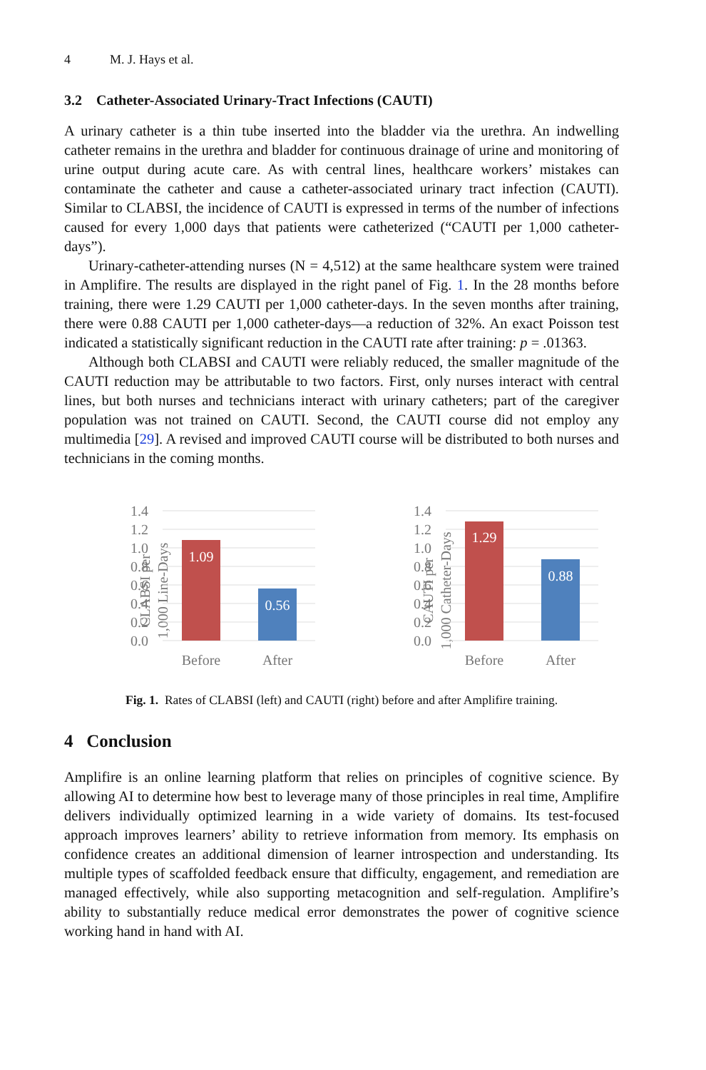4 M. J. Hays et al.
3.2 Catheter-Associated Urinary-Tract Infections (CAUTI)
A urinary catheter is a thin tube inserted into the bladder via the urethra. An indwelling catheter remains in the urethra and bladder for continuous drainage of urine and monitoring of urine output during acute care. As with central lines, healthcare workers’ mistakes can contaminate the catheter and cause a catheter-associated urinary tract infection (CAUTI). Similar to CLABSI, the incidence of CAUTI is expressed in terms of the number of infections caused for every 1,000 days that patients were catheterized (“CAUTI per 1,000 catheter-days”).
Urinary-catheter-attending nurses (N = 4,512) at the same healthcare system were trained in Amplifire. The results are displayed in the right panel of Fig. 1. In the 28 months before training, there were 1.29 CAUTI per 1,000 catheter-days. In the seven months after training, there were 0.88 CAUTI per 1,000 catheter-days—a reduction of 32%. An exact Poisson test indicated a statistically significant reduction in the CAUTI rate after training: p = .01363.
Although both CLABSI and CAUTI were reliably reduced, the smaller magnitude of the CAUTI reduction may be attributable to two factors. First, only nurses interact with central lines, but both nurses and technicians interact with urinary catheters; part of the caregiver population was not trained on CAUTI. Second, the CAUTI course did not employ any multimedia [29]. A revised and improved CAUTI course will be distributed to both nurses and technicians in the coming months.
CLABSI per
1,000 Line-Days
1.4
1.2
1.0
0.8
0.6
0.4
0.2
0.0
1.09
0.56
Before
After
CAUTI per
1,000 Catheter-Days
1.4
1.2
1.0
0.8
0.6
0.4
0.2
0.0
1.29
0.88
Before
After
Fig. 1. Rates of CLABSI (left) and CAUTI (right) before and after Amplifire training.
4 Conclusion
Amplifire is an online learning platform that relies on principles of cognitive science. By allowing AI to determine how best to leverage many of those principles in real time, Amplifire delivers individually optimized learning in a wide variety of domains. Its test-focused approach improves learners’ ability to retrieve information from memory. Its emphasis on confidence creates an additional dimension of learner introspection and understanding. Its multiple types of scaffolded feedback ensure that difficulty, engagement, and remediation are managed effectively, while also supporting metacognition and self-regulation. Amplifire’s ability to substantially reduce medical error demonstrates the power of cognitive science working hand in hand with AI.